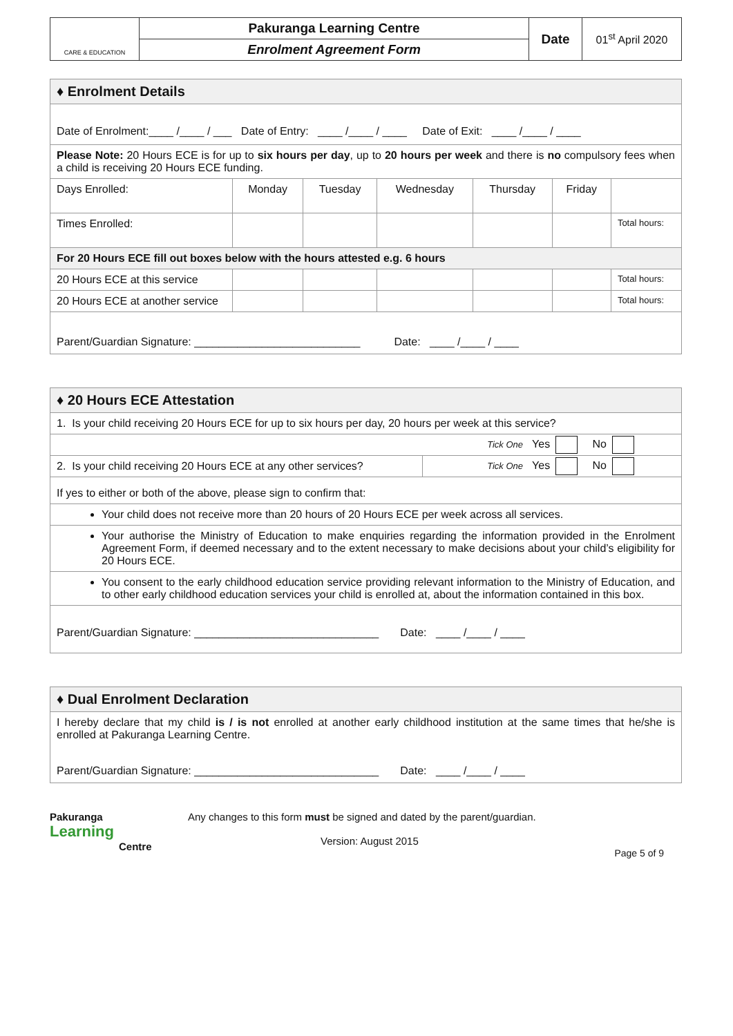| CARE & EDUCATION | Pakuranga Learning Centre | Date | 01<sup>st</sup> April 2020 |
| | Enrolment Agreement Form | | |
| ♦ Enrolment Details | | | | | | |
| Date of Enrolment:____ /____ / ___ Date of Entry: ____ /____ / ____ Date of Exit: ____ /____ / ____ | | | | | | |
| Please Note: 20 Hours ECE is for up to six hours per day , up to 20 hours per week and there is no compulsory fees when a child is receiving 20 Hours ECE funding. | | | | | | |
| Days Enrolled: | Monday | Tuesday | Wednesday | Thursday | Friday | |
| Times Enrolled: | | | | | | Total hours: |
| For 20 Hours ECE fill out boxes below with the hours attested e.g. 6 hours | | | | | | |
| 20 Hours ECE at this service | | | | | | Total hours: |
| 20 Hours ECE at another service | | | | | | Total hours: |
| Parent/Guardian Signature: ___________________________ Date: ____ /____ / ____ | | | | | | |
| ♦ 20 Hours ECE Attestation | |
| 1. Is your child receiving 20 Hours ECE for up to six hours per day, 20 hours per week at this service? | |
| Tick One Yes No | |
| 2. Is your child receiving 20 Hours ECE at any other services? | Tick One Yes No |
| If yes to either or both of the above, please sign to confirm that: | |
| Your child does not receive more than 20 hours of 20 Hours ECE per week across all services. | |
| Your authorise the Ministry of Education to make enquiries regarding the information provided in the Enrolment Agreement Form, if deemed necessary and to the extent necessary to make decisions about your child’s eligibility for 20 Hours ECE. | |
| You consent to the early childhood education service providing relevant information to the Ministry of Education, and to other early childhood education services your child is enrolled at, about the information contained in this box. | |
| Parent/Guardian Signature: ______________________________ Date: ____ /____ / ____ | |
| ♦ Dual Enrolment Declaration |
| I hereby declare that my child is / is not enrolled at another early childhood institution at the same times that he/she is enrolled at Pakuranga Learning Centre. |
| Parent/Guardian Signature: ______________________________ Date: ____ /____ / ____ |
Pakuranga
Learning
Centre
Any changes to this form must be signed and dated by the parent/guardian.
Version: August 2015 Page 5 of 9